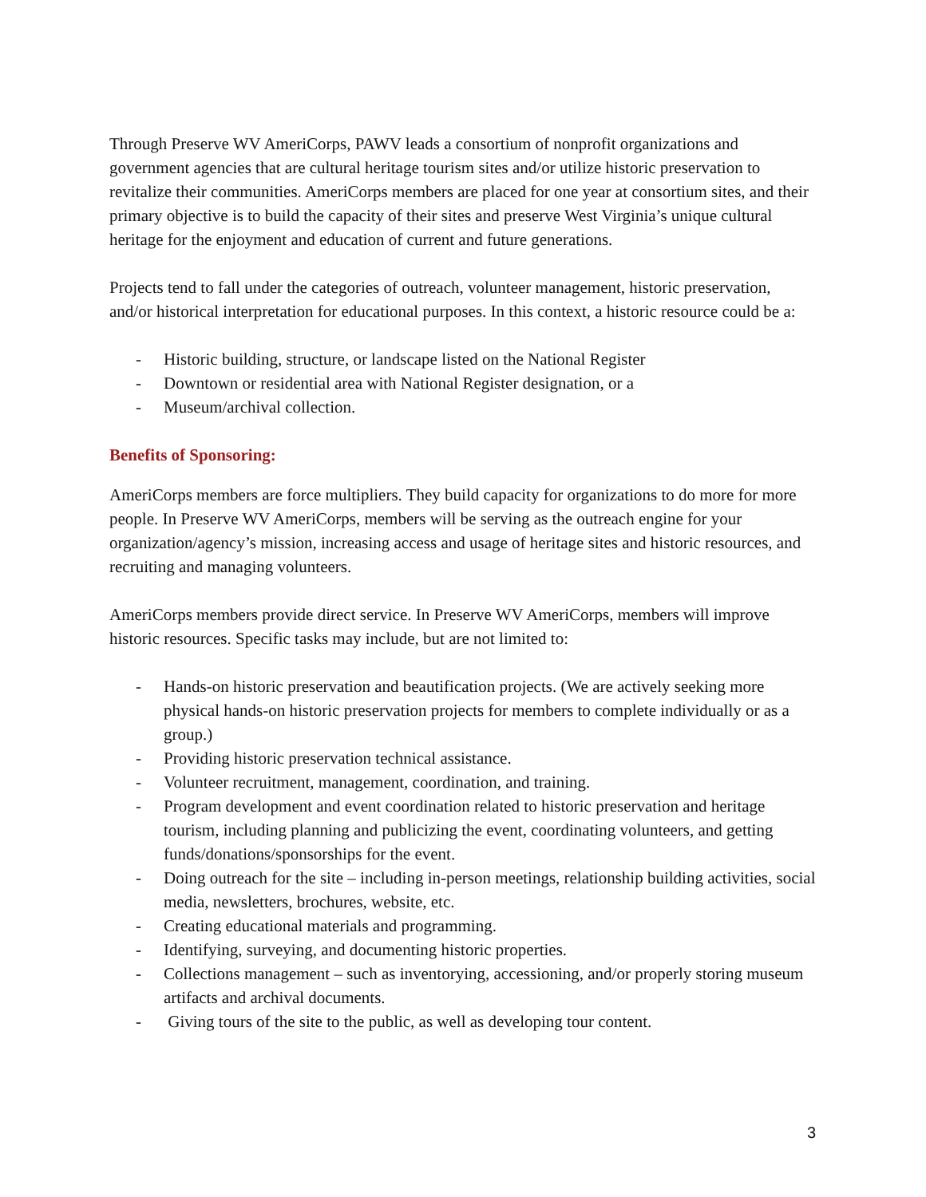Through Preserve WV AmeriCorps, PAWV leads a consortium of nonprofit organizations and government agencies that are cultural heritage tourism sites and/or utilize historic preservation to revitalize their communities. AmeriCorps members are placed for one year at consortium sites, and their primary objective is to build the capacity of their sites and preserve West Virginia’s unique cultural heritage for the enjoyment and education of current and future generations.
Projects tend to fall under the categories of outreach, volunteer management, historic preservation, and/or historical interpretation for educational purposes. In this context, a historic resource could be a:
- Historic building, structure, or landscape listed on the National Register
- Downtown or residential area with National Register designation, or a
- Museum/archival collection.
Benefits of Sponsoring:
AmeriCorps members are force multipliers. They build capacity for organizations to do more for more people. In Preserve WV AmeriCorps, members will be serving as the outreach engine for your organization/agency’s mission, increasing access and usage of heritage sites and historic resources, and recruiting and managing volunteers.
AmeriCorps members provide direct service. In Preserve WV AmeriCorps, members will improve historic resources. Specific tasks may include, but are not limited to:
- Hands-on historic preservation and beautification projects. (We are actively seeking more physical hands-on historic preservation projects for members to complete individually or as a group.)
- Providing historic preservation technical assistance.
- Volunteer recruitment, management, coordination, and training.
- Program development and event coordination related to historic preservation and heritage tourism, including planning and publicizing the event, coordinating volunteers, and getting funds/donations/sponsorships for the event.
- Doing outreach for the site – including in-person meetings, relationship building activities, social media, newsletters, brochures, website, etc.
- Creating educational materials and programming.
- Identifying, surveying, and documenting historic properties.
- Collections management – such as inventorying, accessioning, and/or properly storing museum artifacts and archival documents.
- Giving tours of the site to the public, as well as developing tour content.
3